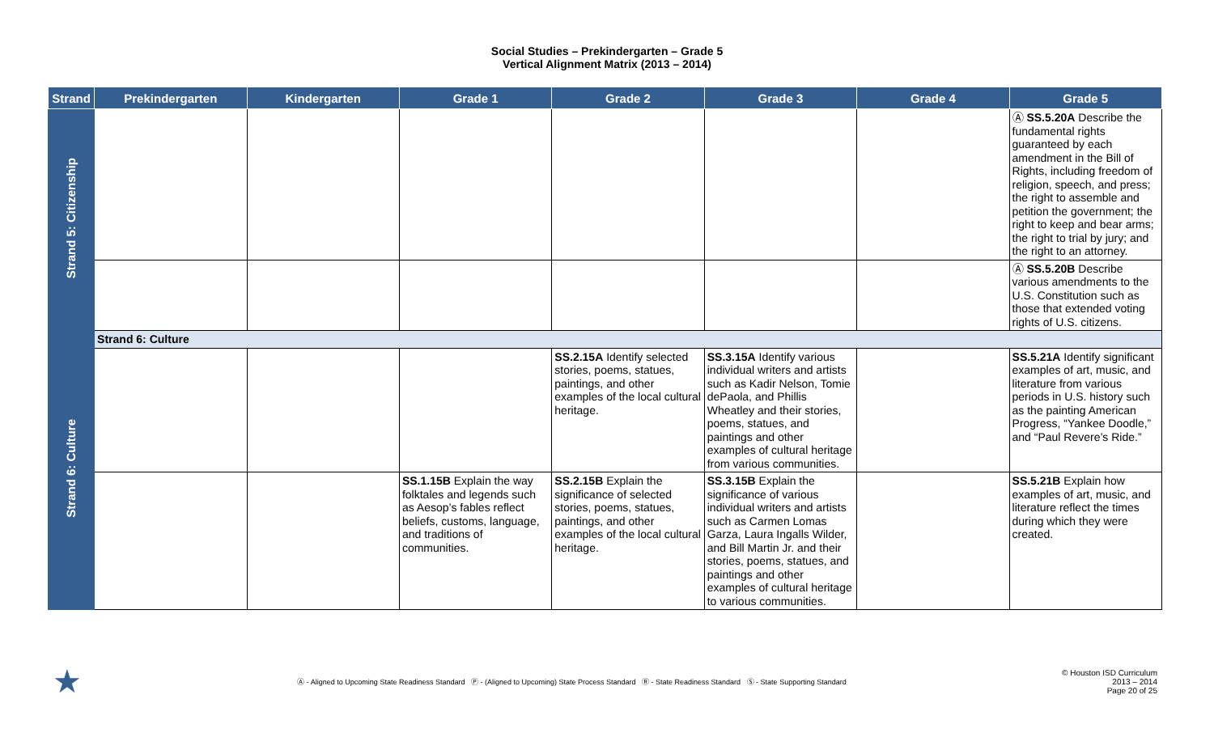Social Studies – Prekindergarten – Grade 5
Vertical Alignment Matrix (2013 – 2014)
| Strand | Prekindergarten | Kindergarten | Grade 1 | Grade 2 | Grade 3 | Grade 4 | Grade 5 |
| --- | --- | --- | --- | --- | --- | --- | --- |
| Strand 5: Citizenship | | | | | | | Ⓐ SS.5.20A Describe the fundamental rights guaranteed by each amendment in the Bill of Rights, including freedom of religion, speech, and press; the right to assemble and petition the government; the right to keep and bear arms; the right to trial by jury; and the right to an attorney. |
| | | | | | | | Ⓐ SS.5.20B Describe various amendments to the U.S. Constitution such as those that extended voting rights of U.S. citizens. |
| Strand 6: Culture | Strand 6: Culture | | | | | | |
| | | | | SS.2.15A Identify selected stories, poems, statues, paintings, and other examples of the local cultural heritage. | SS.3.15A Identify various individual writers and artists such as Kadir Nelson, Tomie dePaola, and Phillis Wheatley and their stories, poems, statues, and paintings and other examples of cultural heritage from various communities. | | SS.5.21A Identify significant examples of art, music, and literature from various periods in U.S. history such as the painting American Progress, “Yankee Doodle,” and “Paul Revere’s Ride.” |
| | | | SS.1.15B Explain the way folktales and legends such as Aesop’s fables reflect beliefs, customs, language, and traditions of communities. | SS.2.15B Explain the significance of selected stories, poems, statues, paintings, and other examples of the local cultural heritage. | SS.3.15B Explain the significance of various individual writers and artists such as Carmen Lomas Garza, Laura Ingalls Wilder, and Bill Martin Jr. and their stories, poems, statues, and paintings and other examples of cultural heritage to various communities. | | SS.5.21B Explain how examples of art, music, and literature reflect the times during which they were created. |
★
Ⓐ - Aligned to Upcoming State Readiness Standard Ⓟ - (Aligned to Upcoming) State Process Standard Ⓡ - State Readiness Standard Ⓢ - State Supporting Standard
© Houston ISD Curriculum
2013 – 2014
Page 20 of 25